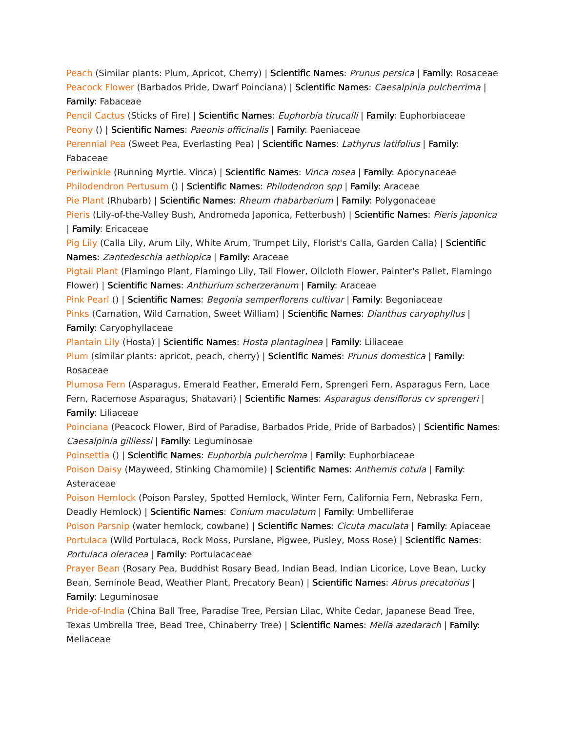Peach (Similar plants: Plum, Apricot, Cherry) | Scientific Names: Prunus persica | Family: Rosaceae
Peacock Flower (Barbados Pride, Dwarf Poinciana) | Scientific Names: Caesalpinia pulcherrima | Family: Fabaceae
Pencil Cactus (Sticks of Fire) | Scientific Names: Euphorbia tirucalli | Family: Euphorbiaceae
Peony () | Scientific Names: Paeonis officinalis | Family: Paeniaceae
Perennial Pea (Sweet Pea, Everlasting Pea) | Scientific Names: Lathyrus latifolius | Family: Fabaceae
Periwinkle (Running Myrtle. Vinca) | Scientific Names: Vinca rosea | Family: Apocynaceae
Philodendron Pertusum () | Scientific Names: Philodendron spp | Family: Araceae
Pie Plant (Rhubarb) | Scientific Names: Rheum rhabarbarium | Family: Polygonaceae
Pieris (Lily-of-the-Valley Bush, Andromeda Japonica, Fetterbush) | Scientific Names: Pieris japonica | Family: Ericaceae
Pig Lily (Calla Lily, Arum Lily, White Arum, Trumpet Lily, Florist's Calla, Garden Calla) | Scientific Names: Zantedeschia aethiopica | Family: Araceae
Pigtail Plant (Flamingo Plant, Flamingo Lily, Tail Flower, Oilcloth Flower, Painter's Pallet, Flamingo Flower) | Scientific Names: Anthurium scherzeranum | Family: Araceae
Pink Pearl () | Scientific Names: Begonia semperflorens cultivar | Family: Begoniaceae
Pinks (Carnation, Wild Carnation, Sweet William) | Scientific Names: Dianthus caryophyllus | Family: Caryophyllaceae
Plantain Lily (Hosta) | Scientific Names: Hosta plantaginea | Family: Liliaceae
Plum (similar plants: apricot, peach, cherry) | Scientific Names: Prunus domestica | Family: Rosaceae
Plumosa Fern (Asparagus, Emerald Feather, Emerald Fern, Sprengeri Fern, Asparagus Fern, Lace Fern, Racemose Asparagus, Shatavari) | Scientific Names: Asparagus densiflorus cv sprengeri | Family: Liliaceae
Poinciana (Peacock Flower, Bird of Paradise, Barbados Pride, Pride of Barbados) | Scientific Names: Caesalpinia gilliessi | Family: Leguminosae
Poinsettia () | Scientific Names: Euphorbia pulcherrima | Family: Euphorbiaceae
Poison Daisy (Mayweed, Stinking Chamomile) | Scientific Names: Anthemis cotula | Family: Asteraceae
Poison Hemlock (Poison Parsley, Spotted Hemlock, Winter Fern, California Fern, Nebraska Fern, Deadly Hemlock) | Scientific Names: Conium maculatum | Family: Umbelliferae
Poison Parsnip (water hemlock, cowbane) | Scientific Names: Cicuta maculata | Family: Apiaceae
Portulaca (Wild Portulaca, Rock Moss, Purslane, Pigwee, Pusley, Moss Rose) | Scientific Names: Portulaca oleracea | Family: Portulacaceae
Prayer Bean (Rosary Pea, Buddhist Rosary Bead, Indian Bead, Indian Licorice, Love Bean, Lucky Bean, Seminole Bead, Weather Plant, Precatory Bean) | Scientific Names: Abrus precatorius | Family: Leguminosae
Pride-of-India (China Ball Tree, Paradise Tree, Persian Lilac, White Cedar, Japanese Bead Tree, Texas Umbrella Tree, Bead Tree, Chinaberry Tree) | Scientific Names: Melia azedarach | Family: Meliaceae